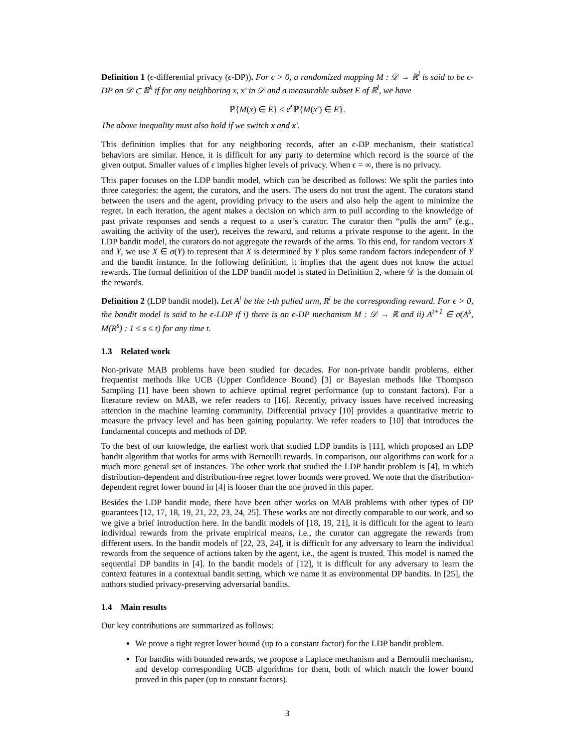Definition 1 (ϵ-differential privacy (ϵ-DP)). For ϵ > 0, a randomized mapping M : 𝒟 → ℝ<sup>l</sup> is said to be ϵ-DP on 𝒟 ⊂ ℝ<sup>k</sup> if for any neighboring x, x′ in 𝒟 and a measurable subset E of ℝ<sup>l</sup>, we have
ℙ{M(x) ∈ E} ≤ e<sup>ϵ</sup> ℙ{M(x′) ∈ E}.
The above inequality must also hold if we switch x and x′.
This definition implies that for any neighboring records, after an ϵ-DP mechanism, their statistical behaviors are similar. Hence, it is difficult for any party to determine which record is the source of the given output. Smaller values of ϵ implies higher levels of privacy. When ϵ = ∞, there is no privacy.
This paper focuses on the LDP bandit model, which can be described as follows: We split the parties into three categories: the agent, the curators, and the users. The users do not trust the agent. The curators stand between the users and the agent, providing privacy to the users and also help the agent to minimize the regret. In each iteration, the agent makes a decision on which arm to pull according to the knowledge of past private responses and sends a request to a user’s curator. The curator then “pulls the arm” (e.g., awaiting the activity of the user), receives the reward, and returns a private response to the agent. In the LDP bandit model, the curators do not aggregate the rewards of the arms. To this end, for random vectors X and Y, we use X ∈ σ(Y) to represent that X is determined by Y plus some random factors independent of Y and the bandit instance. In the following definition, it implies that the agent does not know the actual rewards. The formal definition of the LDP bandit model is stated in Definition 2, where 𝒟 is the domain of the rewards.
Definition 2 (LDP bandit model). Let A<sup>t</sup> be the t-th pulled arm, R<sup>t</sup> be the corresponding reward. For ϵ > 0, the bandit model is said to be ϵ-LDP if i) there is an ϵ-DP mechanism M : 𝒟 → ℝ and ii) A<sup>t+1</sup> ∈ σ(A<sup>s</sup>, M(R<sup>s</sup>) : 1 ≤ s ≤ t) for any time t.
1.3 Related work
Non-private MAB problems have been studied for decades. For non-private bandit problems, either frequentist methods like UCB (Upper Confidence Bound) [3] or Bayesian methods like Thompson Sampling [1] have been shown to achieve optimal regret performance (up to constant factors). For a literature review on MAB, we refer readers to [16]. Recently, privacy issues have received increasing attention in the machine learning community. Differential privacy [10] provides a quantitative metric to measure the privacy level and has been gaining popularity. We refer readers to [10] that introduces the fundamental concepts and methods of DP.
To the best of our knowledge, the earliest work that studied LDP bandits is [11], which proposed an LDP bandit algorithm that works for arms with Bernoulli rewards. In comparison, our algorithms can work for a much more general set of instances. The other work that studied the LDP bandit problem is [4], in which distribution-dependent and distribution-free regret lower bounds were proved. We note that the distribution-dependent regret lower bound in [4] is looser than the one proved in this paper.
Besides the LDP bandit mode, there have been other works on MAB problems with other types of DP guarantees [12, 17, 18, 19, 21, 22, 23, 24, 25]. These works are not directly comparable to our work, and so we give a brief introduction here. In the bandit models of [18, 19, 21], it is difficult for the agent to learn individual rewards from the private empirical means, i.e., the curator can aggregate the rewards from different users. In the bandit models of [22, 23, 24], it is difficult for any adversary to learn the individual rewards from the sequence of actions taken by the agent, i.e., the agent is trusted. This model is named the sequential DP bandits in [4]. In the bandit models of [12], it is difficult for any adversary to learn the context features in a contextual bandit setting, which we name it as environmental DP bandits. In [25], the authors studied privacy-preserving adversarial bandits.
1.4 Main results
Our key contributions are summarized as follows:
We prove a tight regret lower bound (up to a constant factor) for the LDP bandit problem.
For bandits with bounded rewards, we propose a Laplace mechanism and a Bernoulli mechanism, and develop corresponding UCB algorithms for them, both of which match the lower bound proved in this paper (up to constant factors).
3